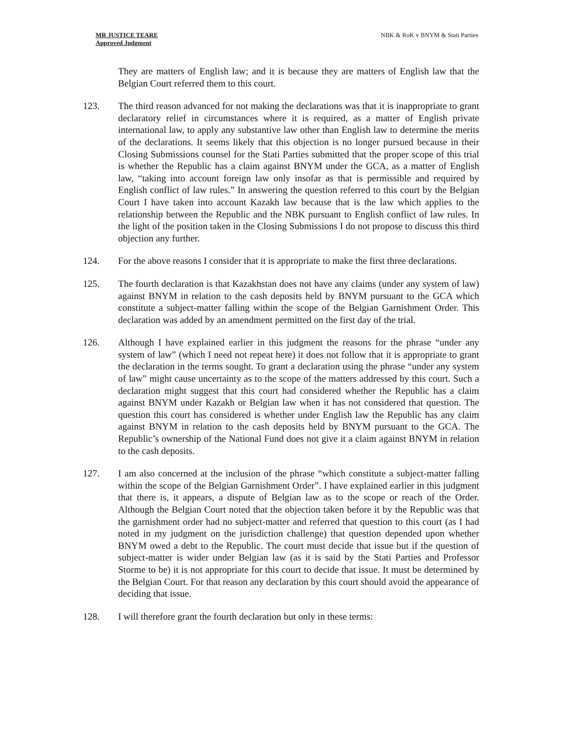MR JUSTICE TEARE
Approved Judgment
NBK & RoK v BNYM & Stati Parties
They are matters of English law; and it is because they are matters of English law that the Belgian Court referred them to this court.
123. The third reason advanced for not making the declarations was that it is inappropriate to grant declaratory relief in circumstances where it is required, as a matter of English private international law, to apply any substantive law other than English law to determine the merits of the declarations. It seems likely that this objection is no longer pursued because in their Closing Submissions counsel for the Stati Parties submitted that the proper scope of this trial is whether the Republic has a claim against BNYM under the GCA, as a matter of English law, “taking into account foreign law only insofar as that is permissible and required by English conflict of law rules.” In answering the question referred to this court by the Belgian Court I have taken into account Kazakh law because that is the law which applies to the relationship between the Republic and the NBK pursuant to English conflict of law rules. In the light of the position taken in the Closing Submissions I do not propose to discuss this third objection any further.
124. For the above reasons I consider that it is appropriate to make the first three declarations.
125. The fourth declaration is that Kazakhstan does not have any claims (under any system of law) against BNYM in relation to the cash deposits held by BNYM pursuant to the GCA which constitute a subject-matter falling within the scope of the Belgian Garnishment Order. This declaration was added by an amendment permitted on the first day of the trial.
126. Although I have explained earlier in this judgment the reasons for the phrase “under any system of law” (which I need not repeat here) it does not follow that it is appropriate to grant the declaration in the terms sought. To grant a declaration using the phrase “under any system of law” might cause uncertainty as to the scope of the matters addressed by this court. Such a declaration might suggest that this court had considered whether the Republic has a claim against BNYM under Kazakh or Belgian law when it has not considered that question. The question this court has considered is whether under English law the Republic has any claim against BNYM in relation to the cash deposits held by BNYM pursuant to the GCA. The Republic’s ownership of the National Fund does not give it a claim against BNYM in relation to the cash deposits.
127. I am also concerned at the inclusion of the phrase “which constitute a subject-matter falling within the scope of the Belgian Garnishment Order”. I have explained earlier in this judgment that there is, it appears, a dispute of Belgian law as to the scope or reach of the Order. Although the Belgian Court noted that the objection taken before it by the Republic was that the garnishment order had no subject-matter and referred that question to this court (as I had noted in my judgment on the jurisdiction challenge) that question depended upon whether BNYM owed a debt to the Republic. The court must decide that issue but if the question of subject-matter is wider under Belgian law (as it is said by the Stati Parties and Professor Storme to be) it is not appropriate for this court to decide that issue. It must be determined by the Belgian Court. For that reason any declaration by this court should avoid the appearance of deciding that issue.
128. I will therefore grant the fourth declaration but only in these terms: